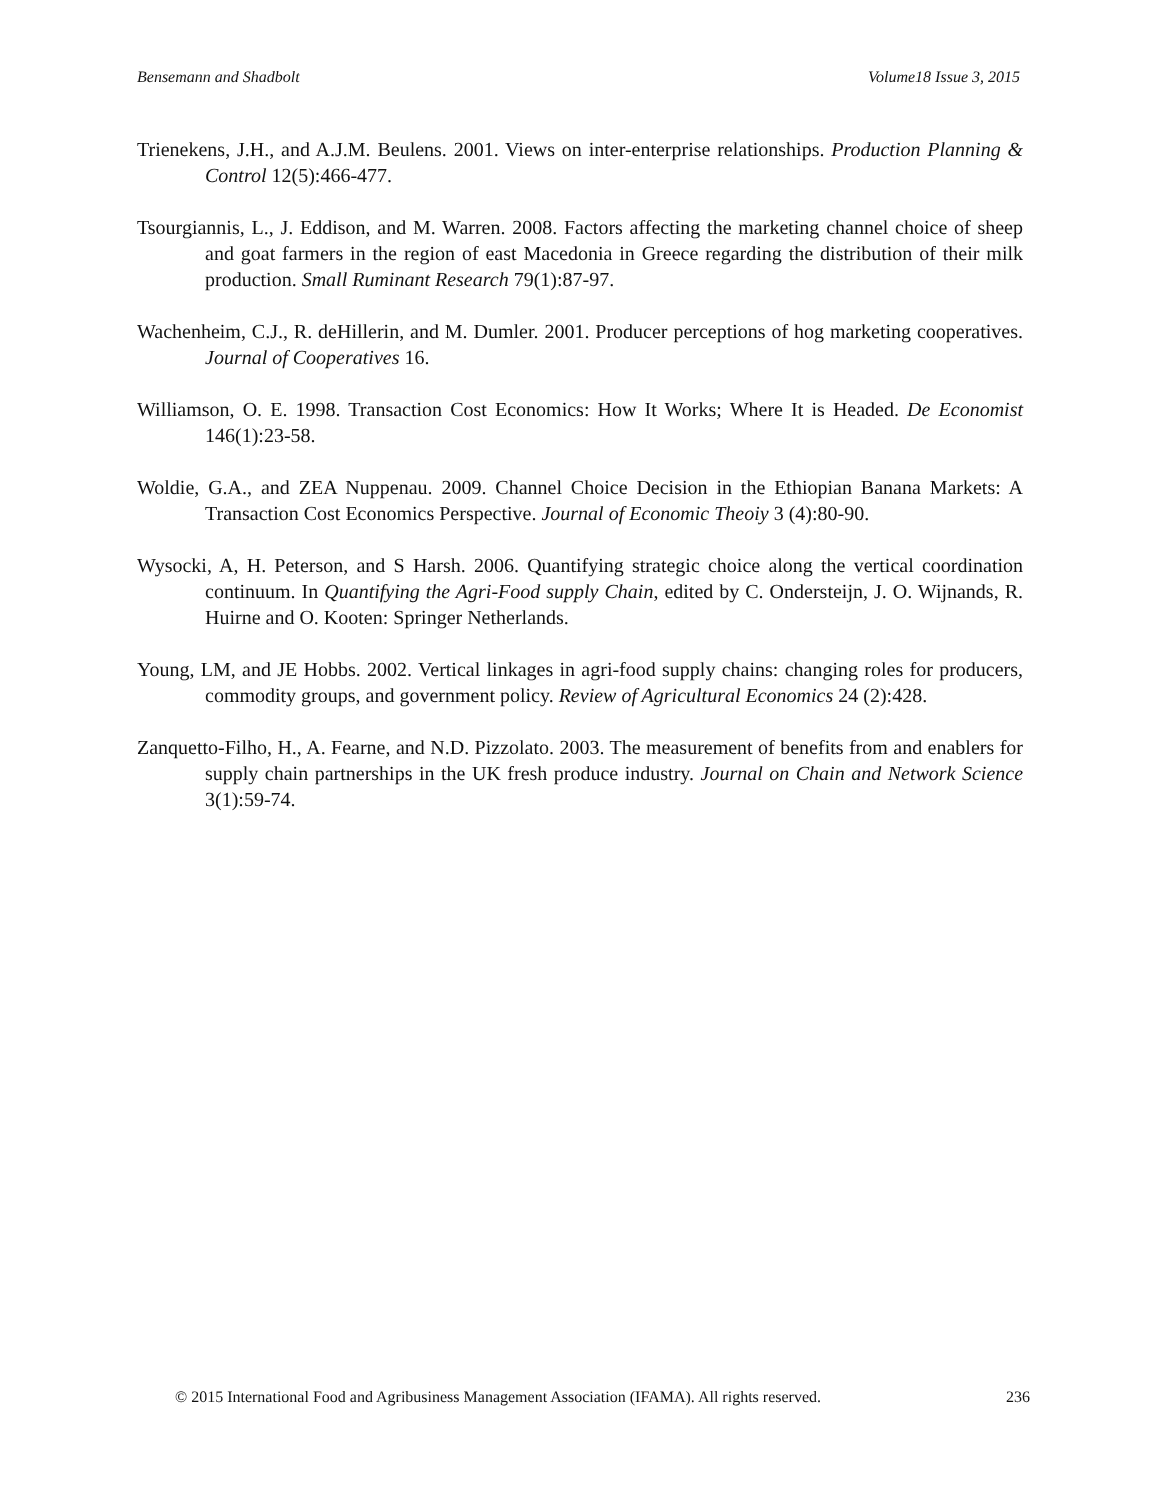Bensemann and Shadbolt Volume18 Issue 3, 2015
Trienekens, J.H., and A.J.M. Beulens. 2001. Views on inter-enterprise relationships. Production Planning & Control 12(5):466-477.
Tsourgiannis, L., J. Eddison, and M. Warren. 2008. Factors affecting the marketing channel choice of sheep and goat farmers in the region of east Macedonia in Greece regarding the distribution of their milk production. Small Ruminant Research 79(1):87-97.
Wachenheim, C.J., R. deHillerin, and M. Dumler. 2001. Producer perceptions of hog marketing cooperatives. Journal of Cooperatives 16.
Williamson, O. E. 1998. Transaction Cost Economics: How It Works; Where It is Headed. De Economist 146(1):23-58.
Woldie, G.A., and ZEA Nuppenau. 2009. Channel Choice Decision in the Ethiopian Banana Markets: A Transaction Cost Economics Perspective. Journal of Economic Theoiy 3 (4):80-90.
Wysocki, A, H. Peterson, and S Harsh. 2006. Quantifying strategic choice along the vertical coordination continuum. In Quantifying the Agri-Food supply Chain, edited by C. Ondersteijn, J. O. Wijnands, R. Huirne and O. Kooten: Springer Netherlands.
Young, LM, and JE Hobbs. 2002. Vertical linkages in agri-food supply chains: changing roles for producers, commodity groups, and government policy. Review of Agricultural Economics 24 (2):428.
Zanquetto-Filho, H., A. Fearne, and N.D. Pizzolato. 2003. The measurement of benefits from and enablers for supply chain partnerships in the UK fresh produce industry. Journal on Chain and Network Science 3(1):59-74.
© 2015 International Food and Agribusiness Management Association (IFAMA). All rights reserved. 236